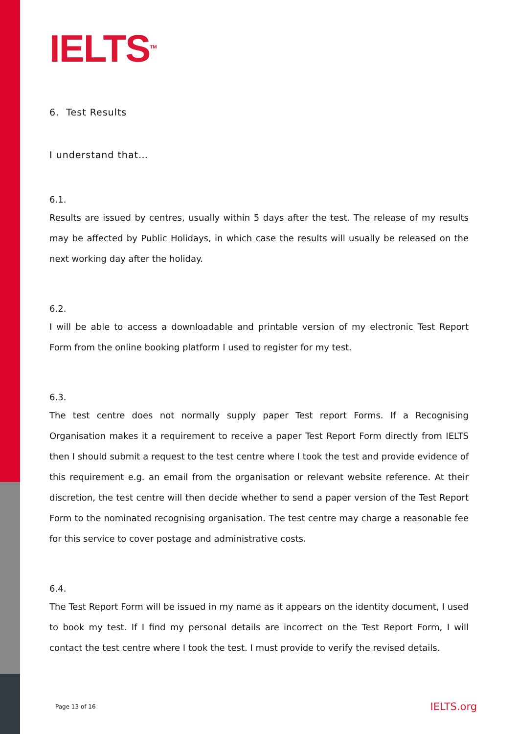IELTS<sup>TM</sup>
6. Test Results
I understand that…
6.1.
Results are issued by centres, usually within 5 days after the test. The release of my results may be affected by Public Holidays, in which case the results will usually be released on the next working day after the holiday.
6.2.
I will be able to access a downloadable and printable version of my electronic Test Report Form from the online booking platform I used to register for my test.
6.3.
The test centre does not normally supply paper Test report Forms. If a Recognising Organisation makes it a requirement to receive a paper Test Report Form directly from IELTS then I should submit a request to the test centre where I took the test and provide evidence of this requirement e.g. an email from the organisation or relevant website reference. At their discretion, the test centre will then decide whether to send a paper version of the Test Report Form to the nominated recognising organisation. The test centre may charge a reasonable fee for this service to cover postage and administrative costs.
6.4.
The Test Report Form will be issued in my name as it appears on the identity document, I used to book my test. If I find my personal details are incorrect on the Test Report Form, I will contact the test centre where I took the test. I must provide to verify the revised details.
Page 13 of 16 IELTS.org